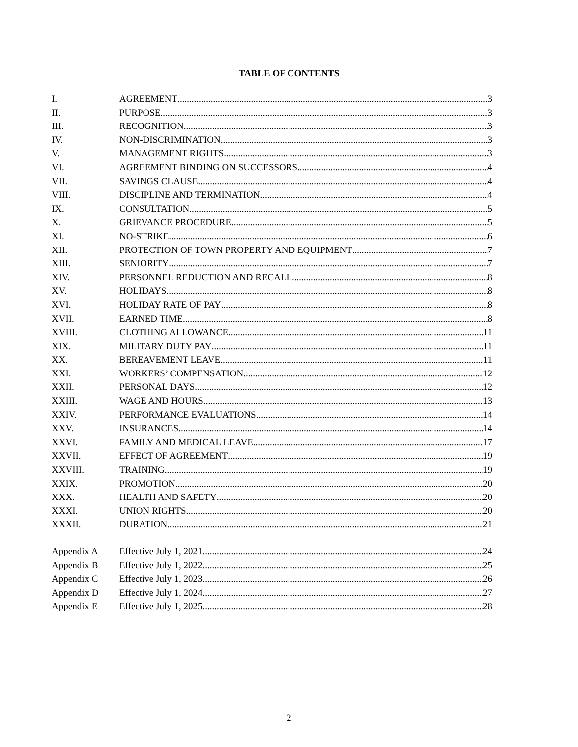TABLE OF CONTENTS
I. AGREEMENT 3
II. PURPOSE 3
III. RECOGNITION 3
IV. NON-DISCRIMINATION 3
V. MANAGEMENT RIGHTS 3
VI. AGREEMENT BINDING ON SUCCESSORS 4
VII. SAVINGS CLAUSE 4
VIII. DISCIPLINE AND TERMINATION 4
IX. CONSULTATION 5
X. GRIEVANCE PROCEDURE 5
XI. NO-STRIKE 6
XII. PROTECTION OF TOWN PROPERTY AND EQUIPMENT 7
XIII. SENIORITY 7
XIV. PERSONNEL REDUCTION AND RECALL 8
XV. HOLIDAYS 8
XVI. HOLIDAY RATE OF PAY 8
XVII. EARNED TIME 8
XVIII. CLOTHING ALLOWANCE 11
XIX. MILITARY DUTY PAY 11
XX. BEREAVEMENT LEAVE 11
XXI. WORKERS’ COMPENSATION 12
XXII. PERSONAL DAYS 12
XXIII. WAGE AND HOURS 13
XXIV. PERFORMANCE EVALUATIONS 14
XXV. INSURANCES 14
XXVI. FAMILY AND MEDICAL LEAVE 17
XXVII. EFFECT OF AGREEMENT 19
XXVIII. TRAINING 19
XXIX. PROMOTION 20
XXX. HEALTH AND SAFETY 20
XXXI. UNION RIGHTS 20
XXXII. DURATION 21
Appendix A Effective July 1, 2021 24
Appendix B Effective July 1, 2022 25
Appendix C Effective July 1, 2023 26
Appendix D Effective July 1, 2024 27
Appendix E Effective July 1, 2025 28
2